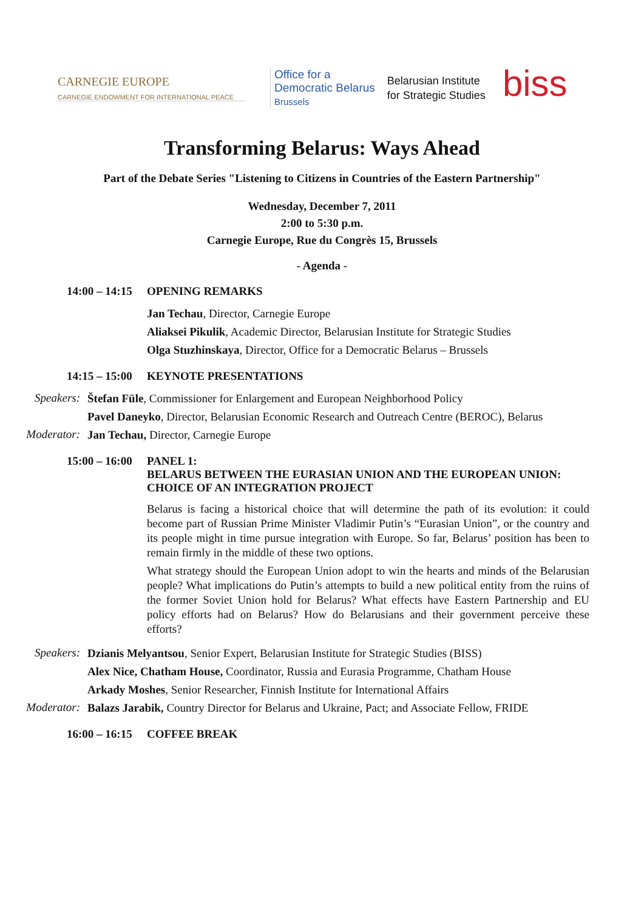CARNEGIE EUROPE
CARNEGIE ENDOWMENT FOR INTERNATIONAL PEACE
Office for a
Democratic Belarus
Brussels
Belarusian Institute
for Strategic Studies
biss
Transforming Belarus: Ways Ahead
Part of the Debate Series "Listening to Citizens in Countries of the Eastern Partnership"
Wednesday, December 7, 2011
2:00 to 5:30 p.m.
Carnegie Europe, Rue du Congrès 15, Brussels
- Agenda -
14:00 – 14:15
OPENING REMARKS
Jan Techau, Director, Carnegie Europe
Aliaksei Pikulik, Academic Director, Belarusian Institute for Strategic Studies
Olga Stuzhinskaya, Director, Office for a Democratic Belarus – Brussels
14:15 – 15:00
KEYNOTE PRESENTATIONS
Speakers:
Štefan Füle, Commissioner for Enlargement and European Neighborhood Policy
Pavel Daneyko, Director, Belarusian Economic Research and Outreach Centre (BEROC), Belarus
Moderator:
Jan Techau, Director, Carnegie Europe
15:00 – 16:00
PANEL 1:
BELARUS BETWEEN THE EURASIAN UNION AND THE EUROPEAN UNION: CHOICE OF AN INTEGRATION PROJECT
Belarus is facing a historical choice that will determine the path of its evolution: it could become part of Russian Prime Minister Vladimir Putin’s “Eurasian Union”, or the country and its people might in time pursue integration with Europe. So far, Belarus’ position has been to remain firmly in the middle of these two options.
What strategy should the European Union adopt to win the hearts and minds of the Belarusian people? What implications do Putin’s attempts to build a new political entity from the ruins of the former Soviet Union hold for Belarus? What effects have Eastern Partnership and EU policy efforts had on Belarus? How do Belarusians and their government perceive these efforts?
Speakers:
Dzianis Melyantsou, Senior Expert, Belarusian Institute for Strategic Studies (BISS)
Alex Nice, Chatham House, Coordinator, Russia and Eurasia Programme, Chatham House
Arkady Moshes, Senior Researcher, Finnish Institute for International Affairs
Moderator:
Balazs Jarabik, Country Director for Belarus and Ukraine, Pact; and Associate Fellow, FRIDE
16:00 – 16:15
COFFEE BREAK